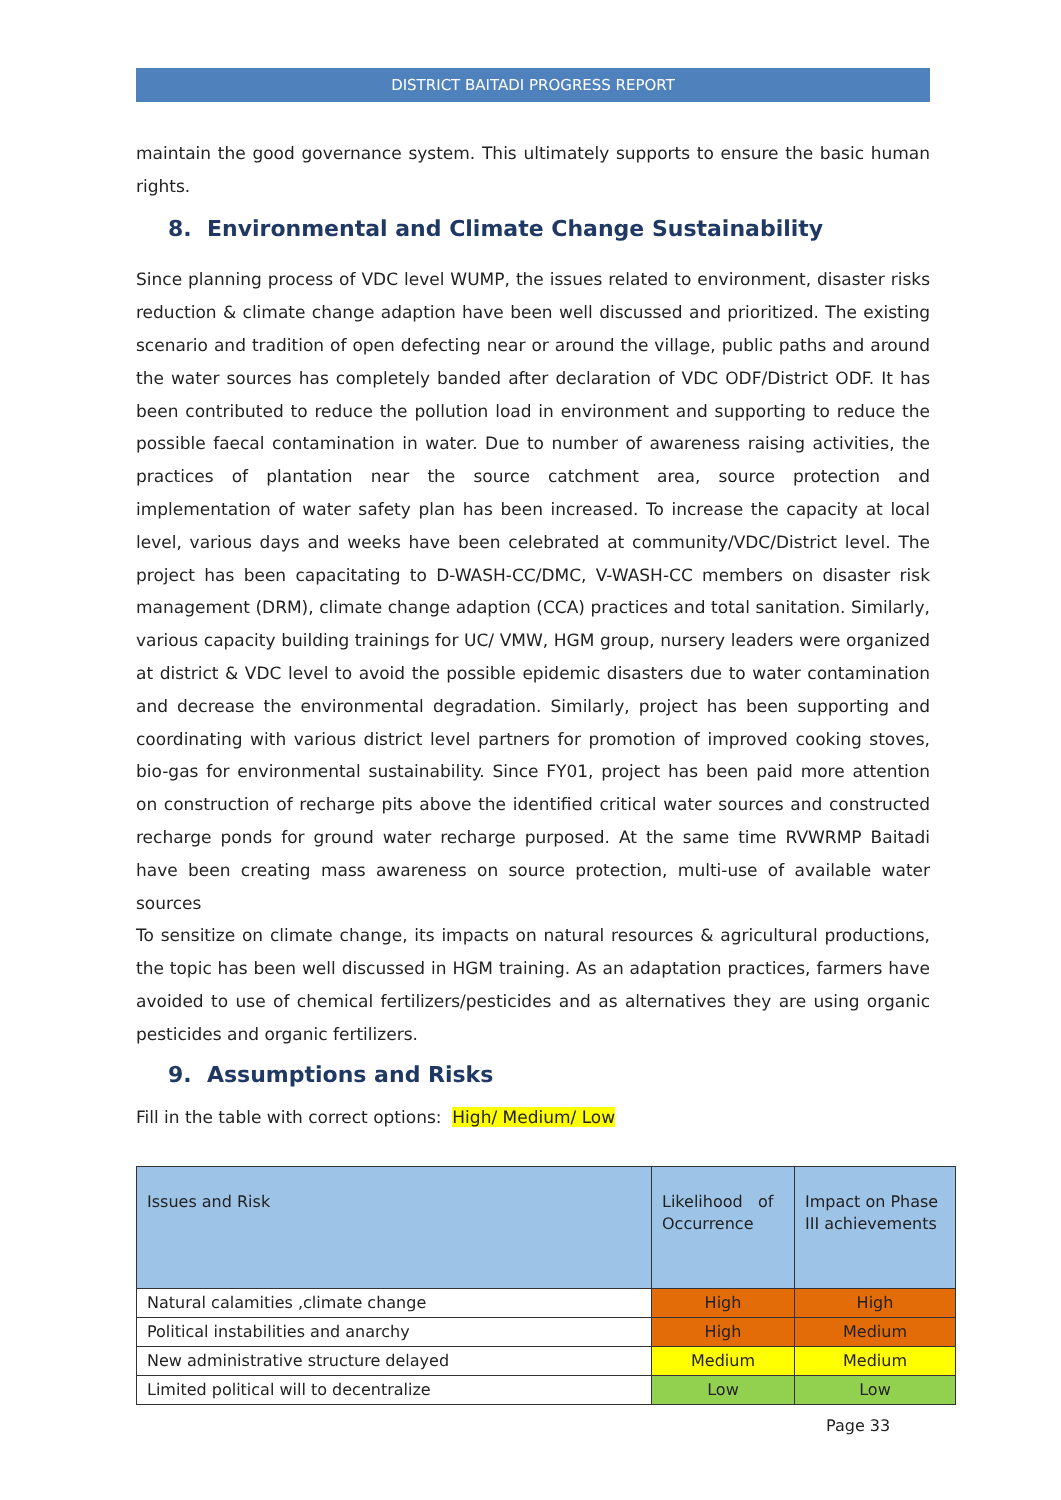DISTRICT BAITADI PROGRESS REPORT
maintain the good governance system. This ultimately supports to ensure the basic human rights.
8. Environmental and Climate Change Sustainability
Since planning process of VDC level WUMP, the issues related to environment, disaster risks reduction & climate change adaption have been well discussed and prioritized. The existing scenario and tradition of open defecting near or around the village, public paths and around the water sources has completely banded after declaration of VDC ODF/District ODF. It has been contributed to reduce the pollution load in environment and supporting to reduce the possible faecal contamination in water. Due to number of awareness raising activities, the practices of plantation near the source catchment area, source protection and implementation of water safety plan has been increased. To increase the capacity at local level, various days and weeks have been celebrated at community/VDC/District level. The project has been capacitating to D-WASH-CC/DMC, V-WASH-CC members on disaster risk management (DRM), climate change adaption (CCA) practices and total sanitation. Similarly, various capacity building trainings for UC/ VMW, HGM group, nursery leaders were organized at district & VDC level to avoid the possible epidemic disasters due to water contamination and decrease the environmental degradation. Similarly, project has been supporting and coordinating with various district level partners for promotion of improved cooking stoves, bio-gas for environmental sustainability. Since FY01, project has been paid more attention on construction of recharge pits above the identified critical water sources and constructed recharge ponds for ground water recharge purposed. At the same time RVWRMP Baitadi have been creating mass awareness on source protection, multi-use of available water sources
To sensitize on climate change, its impacts on natural resources & agricultural productions, the topic has been well discussed in HGM training. As an adaptation practices, farmers have avoided to use of chemical fertilizers/pesticides and as alternatives they are using organic pesticides and organic fertilizers.
9. Assumptions and Risks
Fill in the table with correct options: High/ Medium/ Low
| Issues and Risk | Likelihood of Occurrence | Impact on Phase III achievements |
| --- | --- | --- |
| Natural calamities ,climate change | High | High |
| Political instabilities and anarchy | High | Medium |
| New administrative structure delayed | Medium | Medium |
| Limited political will to decentralize | Low | Low |
Page 33